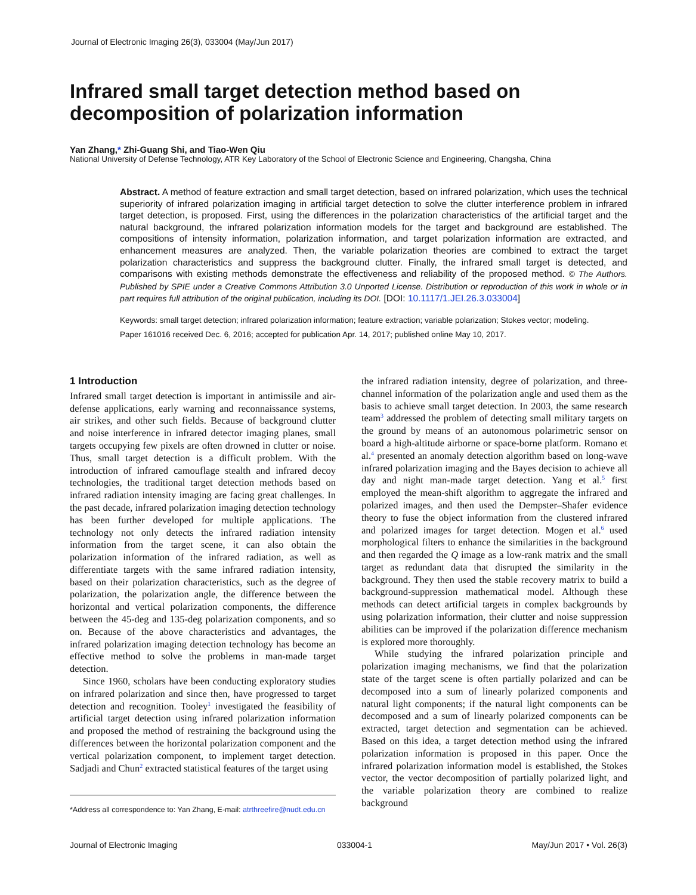Journal of Electronic Imaging 26(3), 033004 (May/Jun 2017)
Infrared small target detection method based on decomposition of polarization information
Yan Zhang,* Zhi-Guang Shi, and Tiao-Wen Qiu
National University of Defense Technology, ATR Key Laboratory of the School of Electronic Science and Engineering, Changsha, China
Abstract. A method of feature extraction and small target detection, based on infrared polarization, which uses the technical superiority of infrared polarization imaging in artificial target detection to solve the clutter interference problem in infrared target detection, is proposed. First, using the differences in the polarization characteristics of the artificial target and the natural background, the infrared polarization information models for the target and background are established. The compositions of intensity information, polarization information, and target polarization information are extracted, and enhancement measures are analyzed. Then, the variable polarization theories are combined to extract the target polarization characteristics and suppress the background clutter. Finally, the infrared small target is detected, and comparisons with existing methods demonstrate the effectiveness and reliability of the proposed method. © The Authors. Published by SPIE under a Creative Commons Attribution 3.0 Unported License. Distribution or reproduction of this work in whole or in part requires full attribution of the original publication, including its DOI. [DOI: 10.1117/1.JEI.26.3.033004]
Keywords: small target detection; infrared polarization information; feature extraction; variable polarization; Stokes vector; modeling.
Paper 161016 received Dec. 6, 2016; accepted for publication Apr. 14, 2017; published online May 10, 2017.
1 Introduction
Infrared small target detection is important in antimissile and air-defense applications, early warning and reconnaissance systems, air strikes, and other such fields. Because of background clutter and noise interference in infrared detector imaging planes, small targets occupying few pixels are often drowned in clutter or noise. Thus, small target detection is a difficult problem. With the introduction of infrared camouflage stealth and infrared decoy technologies, the traditional target detection methods based on infrared radiation intensity imaging are facing great challenges. In the past decade, infrared polarization imaging detection technology has been further developed for multiple applications. The technology not only detects the infrared radiation intensity information from the target scene, it can also obtain the polarization information of the infrared radiation, as well as differentiate targets with the same infrared radiation intensity, based on their polarization characteristics, such as the degree of polarization, the polarization angle, the difference between the horizontal and vertical polarization components, the difference between the 45-deg and 135-deg polarization components, and so on. Because of the above characteristics and advantages, the infrared polarization imaging detection technology has become an effective method to solve the problems in man-made target detection.
Since 1960, scholars have been conducting exploratory studies on infrared polarization and since then, have progressed to target detection and recognition. Tooley<sup>1</sup> investigated the feasibility of artificial target detection using infrared polarization information and proposed the method of restraining the background using the differences between the horizontal polarization component and the vertical polarization component, to implement target detection. Sadjadi and Chun<sup>2</sup> extracted statistical features of the target using
*Address all correspondence to: Yan Zhang, E-mail: atrthreefire@nudt.edu.cn
the infrared radiation intensity, degree of polarization, and three-channel information of the polarization angle and used them as the basis to achieve small target detection. In 2003, the same research team<sup>3</sup> addressed the problem of detecting small military targets on the ground by means of an autonomous polarimetric sensor on board a high-altitude airborne or space-borne platform. Romano et al.<sup>4</sup> presented an anomaly detection algorithm based on long-wave infrared polarization imaging and the Bayes decision to achieve all day and night man-made target detection. Yang et al.<sup>5</sup> first employed the mean-shift algorithm to aggregate the infrared and polarized images, and then used the Dempster–Shafer evidence theory to fuse the object information from the clustered infrared and polarized images for target detection. Mogen et al.<sup>6</sup> used morphological filters to enhance the similarities in the background and then regarded the Q image as a low-rank matrix and the small target as redundant data that disrupted the similarity in the background. They then used the stable recovery matrix to build a background-suppression mathematical model. Although these methods can detect artificial targets in complex backgrounds by using polarization information, their clutter and noise suppression abilities can be improved if the polarization difference mechanism is explored more thoroughly.
While studying the infrared polarization principle and polarization imaging mechanisms, we find that the polarization state of the target scene is often partially polarized and can be decomposed into a sum of linearly polarized components and natural light components; if the natural light components can be decomposed and a sum of linearly polarized components can be extracted, target detection and segmentation can be achieved. Based on this idea, a target detection method using the infrared polarization information is proposed in this paper. Once the infrared polarization information model is established, the Stokes vector, the vector decomposition of partially polarized light, and the variable polarization theory are combined to realize background
Journal of Electronic Imaging 033004-1 May/Jun 2017 • Vol. 26(3)